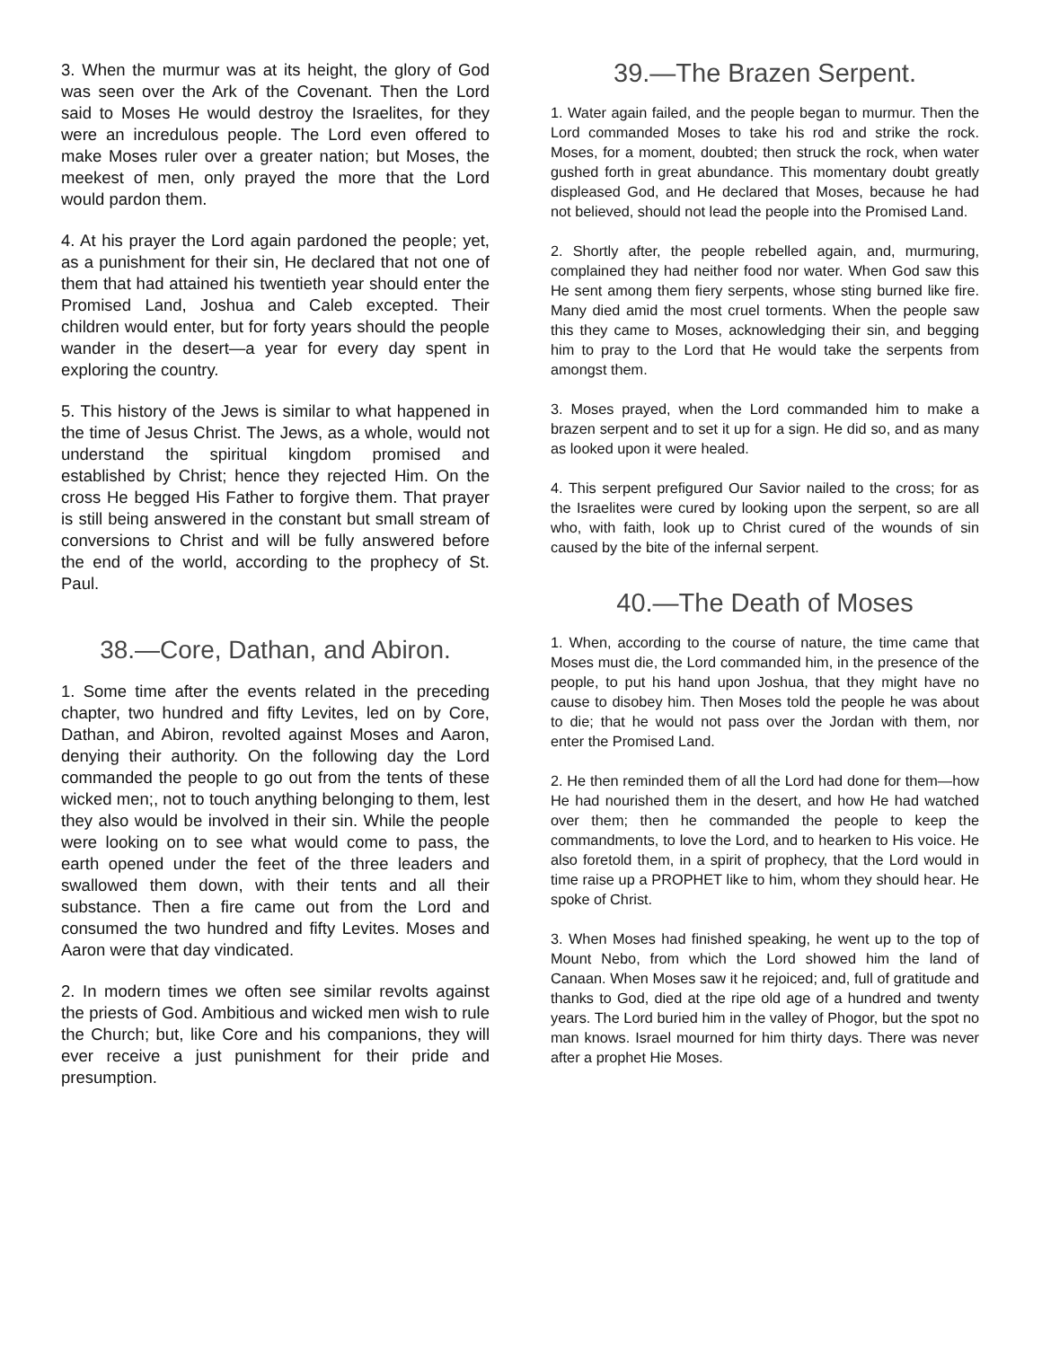3. When the murmur was at its height, the glory of God was seen over the Ark of the Covenant. Then the Lord said to Moses He would destroy the Israelites, for they were an incredulous people. The Lord even offered to make Moses ruler over a greater nation; but Moses, the meekest of men, only prayed the more that the Lord would pardon them.
4. At his prayer the Lord again pardoned the people; yet, as a punishment for their sin, He declared that not one of them that had attained his twentieth year should enter the Promised Land, Joshua and Caleb excepted. Their children would enter, but for forty years should the people wander in the desert—a year for every day spent in exploring the country.
5. This history of the Jews is similar to what happened in the time of Jesus Christ. The Jews, as a whole, would not understand the spiritual kingdom promised and established by Christ; hence they rejected Him. On the cross He begged His Father to forgive them. That prayer is still being answered in the constant but small stream of conversions to Christ and will be fully answered before the end of the world, according to the prophecy of St. Paul.
38.—Core, Dathan, and Abiron.
1. Some time after the events related in the preceding chapter, two hundred and fifty Levites, led on by Core, Dathan, and Abiron, revolted against Moses and Aaron, denying their authority. On the following day the Lord commanded the people to go out from the tents of these wicked men;, not to touch anything belonging to them, lest they also would be involved in their sin. While the people were looking on to see what would come to pass, the earth opened under the feet of the three leaders and swallowed them down, with their tents and all their substance. Then a fire came out from the Lord and consumed the two hundred and fifty Levites. Moses and Aaron were that day vindicated.
2. In modern times we often see similar revolts against the priests of God. Ambitious and wicked men wish to rule the Church; but, like Core and his companions, they will ever receive a just punishment for their pride and presumption.
39.—The Brazen Serpent.
1. Water again failed, and the people began to murmur. Then the Lord commanded Moses to take his rod and strike the rock. Moses, for a moment, doubted; then struck the rock, when water gushed forth in great abundance. This momentary doubt greatly displeased God, and He declared that Moses, because he had not believed, should not lead the people into the Promised Land.
2. Shortly after, the people rebelled again, and, murmuring, complained they had neither food nor water. When God saw this He sent among them fiery serpents, whose sting burned like fire. Many died amid the most cruel torments. When the people saw this they came to Moses, acknowledging their sin, and begging him to pray to the Lord that He would take the serpents from amongst them.
3. Moses prayed, when the Lord commanded him to make a brazen serpent and to set it up for a sign. He did so, and as many as looked upon it were healed.
4. This serpent prefigured Our Savior nailed to the cross; for as the Israelites were cured by looking upon the serpent, so are all who, with faith, look up to Christ cured of the wounds of sin caused by the bite of the infernal serpent.
40.—The Death of Moses
1. When, according to the course of nature, the time came that Moses must die, the Lord commanded him, in the presence of the people, to put his hand upon Joshua, that they might have no cause to disobey him. Then Moses told the people he was about to die; that he would not pass over the Jordan with them, nor enter the Promised Land.
2. He then reminded them of all the Lord had done for them—how He had nourished them in the desert, and how He had watched over them; then he commanded the people to keep the commandments, to love the Lord, and to hearken to His voice. He also foretold them, in a spirit of prophecy, that the Lord would in time raise up a PROPHET like to him, whom they should hear. He spoke of Christ.
3. When Moses had finished speaking, he went up to the top of Mount Nebo, from which the Lord showed him the land of Canaan. When Moses saw it he rejoiced; and, full of gratitude and thanks to God, died at the ripe old age of a hundred and twenty years. The Lord buried him in the valley of Phogor, but the spot no man knows. Israel mourned for him thirty days. There was never after a prophet Hie Moses.